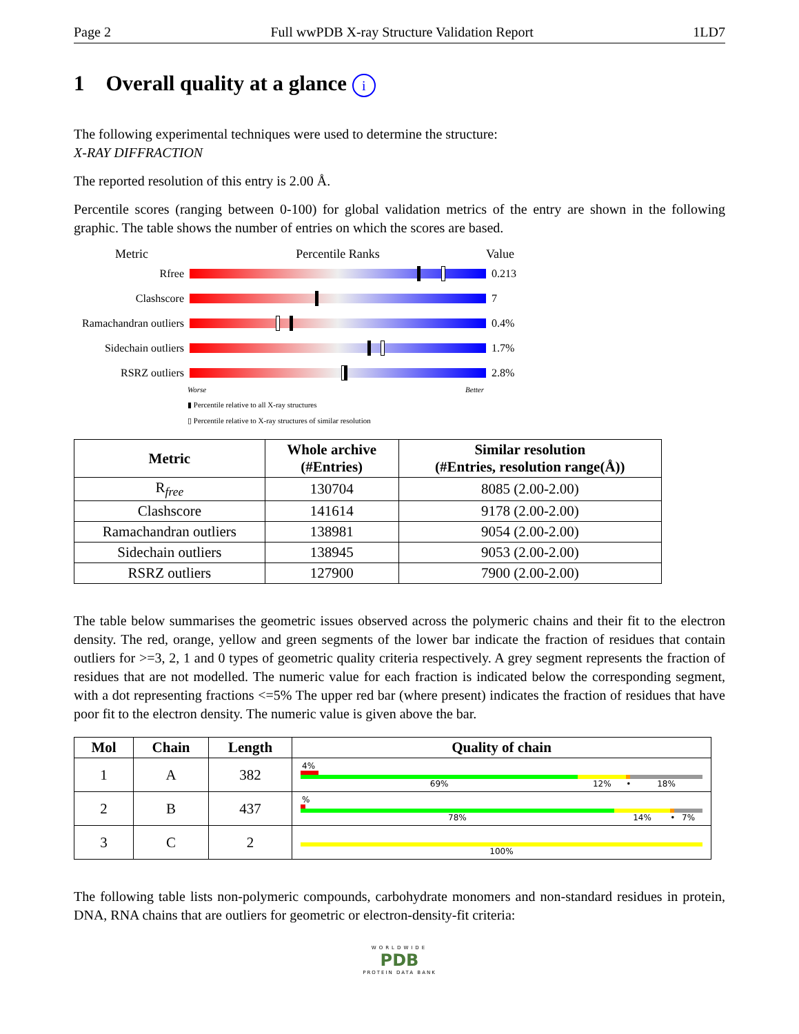Page 2 Full wwPDB X-ray Structure Validation Report 1LD7
1 Overall quality at a glance i
The following experimental techniques were used to determine the structure:
X-RAY DIFFRACTION
The reported resolution of this entry is 2.00 Å.
Percentile scores (ranging between 0-100) for global validation metrics of the entry are shown in the following graphic. The table shows the number of entries on which the scores are based.
Metric Percentile Ranks Value
Rfree 0.213
Clashscore 7
Ramachandran outliers
0.4%
Sidechain outliers
1.7%
RSRZ outliers 2.8%
Worse Better
▮ Percentile relative to all X-ray structures
▯ Percentile relative to X-ray structures of similar resolution
| Metric | Whole archive (#Entries) | Similar resolution (#Entries, resolution range(Å)) |
| --- | --- | --- |
| R<sub>free</sub> | 130704 | 8085 (2.00-2.00) |
| Clashscore | 141614 | 9178 (2.00-2.00) |
| Ramachandran outliers | 138981 | 9054 (2.00-2.00) |
| Sidechain outliers | 138945 | 9053 (2.00-2.00) |
| RSRZ outliers | 127900 | 7900 (2.00-2.00) |
The table below summarises the geometric issues observed across the polymeric chains and their fit to the electron density. The red, orange, yellow and green segments of the lower bar indicate the fraction of residues that contain outliers for >=3, 2, 1 and 0 types of geometric quality criteria respectively. A grey segment represents the fraction of residues that are not modelled. The numeric value for each fraction is indicated below the corresponding segment, with a dot representing fractions <=5% The upper red bar (where present) indicates the fraction of residues that have poor fit to the electron density. The numeric value is given above the bar.
| Mol | Chain | Length | Quality of chain |
| --- | --- | --- | --- |
| 1 | A | 382 | 4% 69% 12% • 18% |
| 2 | B | 437 | % 78% 14% • 7% |
| 3 | C | 2 | 100% |
The following table lists non-polymeric compounds, carbohydrate monomers and non-standard residues in protein, DNA, RNA chains that are outliers for geometric or electron-density-fit criteria:
WORLDWIDE
PDB
PROTEIN DATA BANK